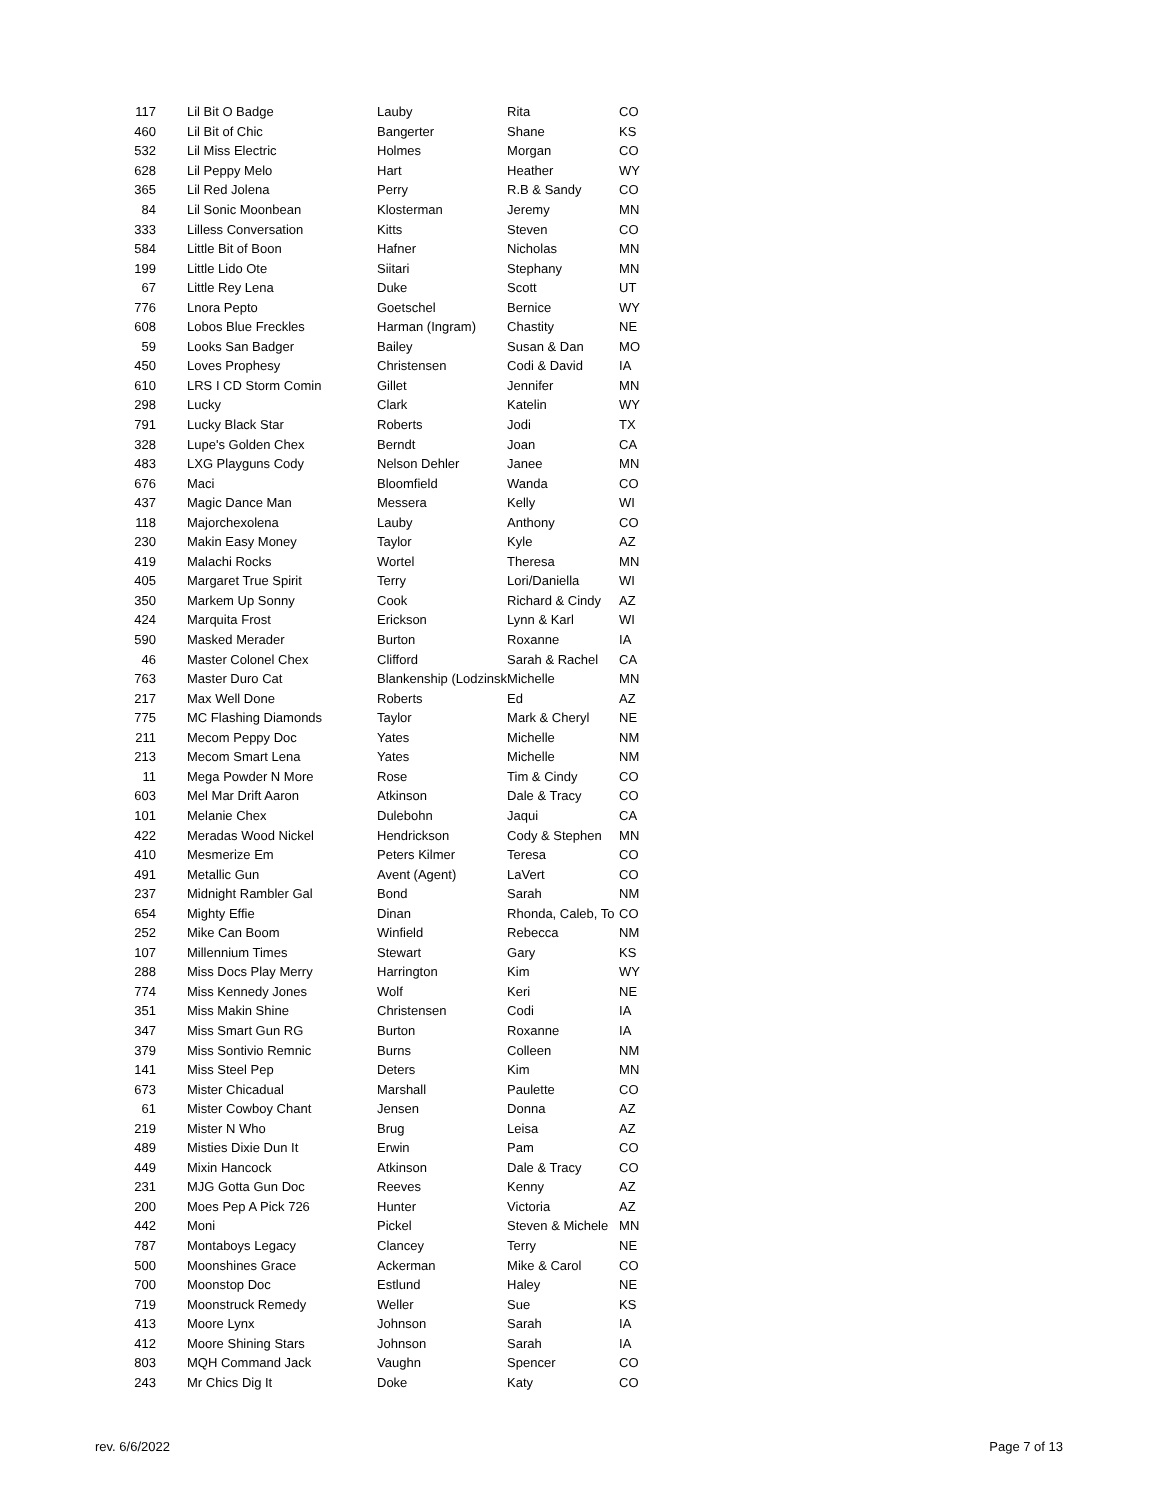| 117 | Lil Bit O Badge | Lauby | Rita | CO |
| 460 | Lil Bit of Chic | Bangerter | Shane | KS |
| 532 | Lil Miss Electric | Holmes | Morgan | CO |
| 628 | Lil Peppy Melo | Hart | Heather | WY |
| 365 | Lil Red Jolena | Perry | R.B & Sandy | CO |
| 84 | Lil Sonic Moonbean | Klosterman | Jeremy | MN |
| 333 | Lilless Conversation | Kitts | Steven | CO |
| 584 | Little Bit of Boon | Hafner | Nicholas | MN |
| 199 | Little Lido Ote | Siitari | Stephany | MN |
| 67 | Little Rey Lena | Duke | Scott | UT |
| 776 | Lnora Pepto | Goetschel | Bernice | WY |
| 608 | Lobos Blue Freckles | Harman (Ingram) | Chastity | NE |
| 59 | Looks San Badger | Bailey | Susan & Dan | MO |
| 450 | Loves Prophesy | Christensen | Codi & David | IA |
| 610 | LRS I CD Storm Comin | Gillet | Jennifer | MN |
| 298 | Lucky | Clark | Katelin | WY |
| 791 | Lucky Black Star | Roberts | Jodi | TX |
| 328 | Lupe's Golden Chex | Berndt | Joan | CA |
| 483 | LXG Playguns Cody | Nelson Dehler | Janee | MN |
| 676 | Maci | Bloomfield | Wanda | CO |
| 437 | Magic Dance Man | Messera | Kelly | WI |
| 118 | Majorchexolena | Lauby | Anthony | CO |
| 230 | Makin Easy Money | Taylor | Kyle | AZ |
| 419 | Malachi Rocks | Wortel | Theresa | MN |
| 405 | Margaret True Spirit | Terry | Lori/Daniella | WI |
| 350 | Markem Up Sonny | Cook | Richard & Cindy | AZ |
| 424 | Marquita Frost | Erickson | Lynn & Karl | WI |
| 590 | Masked Merader | Burton | Roxanne | IA |
| 46 | Master Colonel Chex | Clifford | Sarah & Rachel | CA |
| 763 | Master Duro Cat | Blankenship (Lodzinsk | Michelle | MN |
| 217 | Max Well Done | Roberts | Ed | AZ |
| 775 | MC Flashing Diamonds | Taylor | Mark & Cheryl | NE |
| 211 | Mecom Peppy Doc | Yates | Michelle | NM |
| 213 | Mecom Smart Lena | Yates | Michelle | NM |
| 11 | Mega Powder N More | Rose | Tim & Cindy | CO |
| 603 | Mel Mar Drift Aaron | Atkinson | Dale & Tracy | CO |
| 101 | Melanie Chex | Dulebohn | Jaqui | CA |
| 422 | Meradas Wood Nickel | Hendrickson | Cody & Stephen | MN |
| 410 | Mesmerize Em | Peters Kilmer | Teresa | CO |
| 491 | Metallic Gun | Avent (Agent) | LaVert | CO |
| 237 | Midnight Rambler Gal | Bond | Sarah | NM |
| 654 | Mighty Effie | Dinan | Rhonda, Caleb, To | CO |
| 252 | Mike Can Boom | Winfield | Rebecca | NM |
| 107 | Millennium Times | Stewart | Gary | KS |
| 288 | Miss Docs Play Merry | Harrington | Kim | WY |
| 774 | Miss Kennedy Jones | Wolf | Keri | NE |
| 351 | Miss Makin Shine | Christensen | Codi | IA |
| 347 | Miss Smart Gun RG | Burton | Roxanne | IA |
| 379 | Miss Sontivio Remnic | Burns | Colleen | NM |
| 141 | Miss Steel Pep | Deters | Kim | MN |
| 673 | Mister Chicadual | Marshall | Paulette | CO |
| 61 | Mister Cowboy Chant | Jensen | Donna | AZ |
| 219 | Mister N Who | Brug | Leisa | AZ |
| 489 | Misties Dixie Dun It | Erwin | Pam | CO |
| 449 | Mixin Hancock | Atkinson | Dale & Tracy | CO |
| 231 | MJG Gotta Gun Doc | Reeves | Kenny | AZ |
| 200 | Moes Pep A Pick 726 | Hunter | Victoria | AZ |
| 442 | Moni | Pickel | Steven & Michele | MN |
| 787 | Montaboys Legacy | Clancey | Terry | NE |
| 500 | Moonshines Grace | Ackerman | Mike & Carol | CO |
| 700 | Moonstop Doc | Estlund | Haley | NE |
| 719 | Moonstruck Remedy | Weller | Sue | KS |
| 413 | Moore Lynx | Johnson | Sarah | IA |
| 412 | Moore Shining Stars | Johnson | Sarah | IA |
| 803 | MQH Command Jack | Vaughn | Spencer | CO |
| 243 | Mr Chics Dig It | Doke | Katy | CO |
rev. 6/6/2022 Page 7 of 13